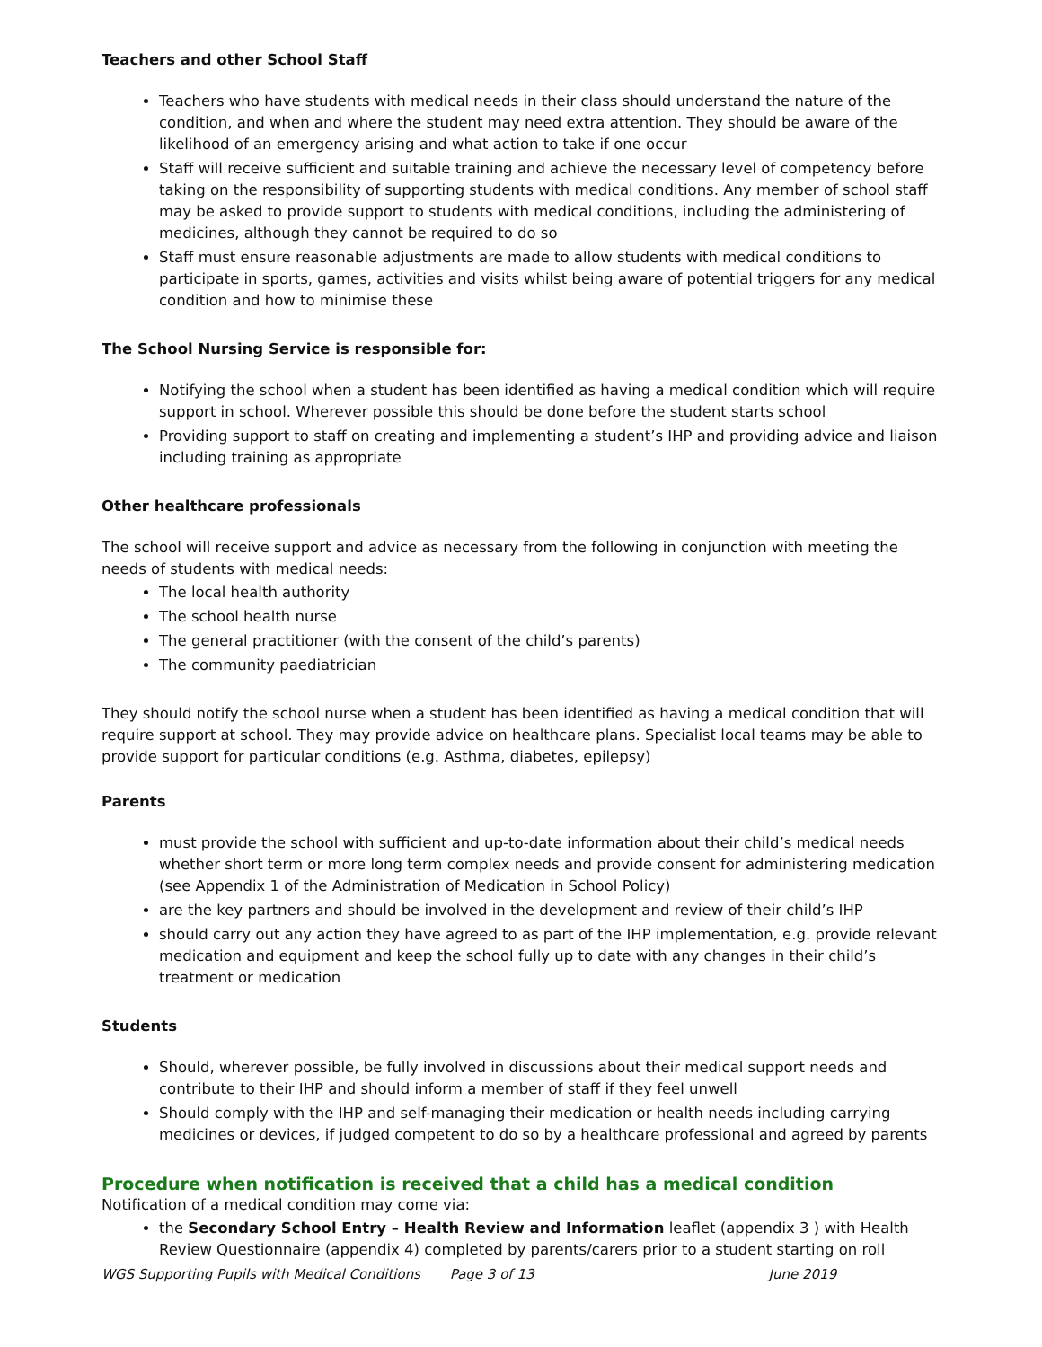Teachers and other School Staff
Teachers who have students with medical needs in their class should understand the nature of the condition, and when and where the student may need extra attention. They should be aware of the likelihood of an emergency arising and what action to take if one occur
Staff will receive sufficient and suitable training and achieve the necessary level of competency before taking on the responsibility of supporting students with medical conditions. Any member of school staff may be asked to provide support to students with medical conditions, including the administering of medicines, although they cannot be required to do so
Staff must ensure reasonable adjustments are made to allow students with medical conditions to participate in sports, games, activities and visits whilst being aware of potential triggers for any medical condition and how to minimise these
The School Nursing Service is responsible for:
Notifying the school when a student has been identified as having a medical condition which will require support in school. Wherever possible this should be done before the student starts school
Providing support to staff on creating and implementing a student’s IHP and providing advice and liaison including training as appropriate
Other healthcare professionals
The school will receive support and advice as necessary from the following in conjunction with meeting the needs of students with medical needs:
The local health authority
The school health nurse
The general practitioner (with the consent of the child’s parents)
The community paediatrician
They should notify the school nurse when a student has been identified as having a medical condition that will require support at school. They may provide advice on healthcare plans. Specialist local teams may be able to provide support for particular conditions (e.g. Asthma, diabetes, epilepsy)
Parents
must provide the school with sufficient and up-to-date information about their child’s medical needs whether short term or more long term complex needs and provide consent for administering medication (see Appendix 1 of the Administration of Medication in School Policy)
are the key partners and should be involved in the development and review of their child’s IHP
should carry out any action they have agreed to as part of the IHP implementation, e.g. provide relevant medication and equipment and keep the school fully up to date with any changes in their child’s treatment or medication
Students
Should, wherever possible, be fully involved in discussions about their medical support needs and contribute to their IHP and should inform a member of staff if they feel unwell
Should comply with the IHP and self-managing their medication or health needs including carrying medicines or devices, if judged competent to do so by a healthcare professional and agreed by parents
Procedure when notification is received that a child has a medical condition
Notification of a medical condition may come via:
the Secondary School Entry – Health Review and Information leaflet (appendix 3 ) with Health Review Questionnaire (appendix 4) completed by parents/carers prior to a student starting on roll
WGS Supporting Pupils with Medical Conditions Page 3 of 13 June 2019